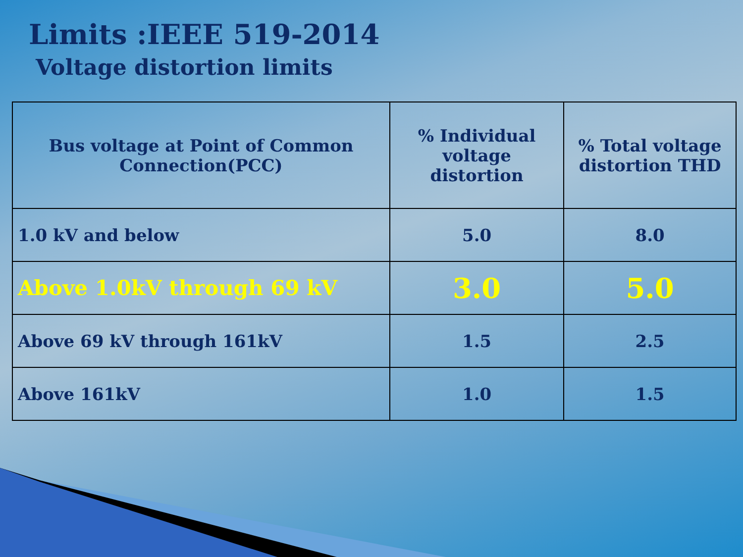Limits :IEEE 519-2014
Voltage distortion limits
| Bus voltage at Point of Common Connection(PCC) | % Individual voltage distortion | % Total voltage distortion THD |
| --- | --- | --- |
| 1.0 kV and below | 5.0 | 8.0 |
| Above 1.0kV through 69 kV | 3.0 | 5.0 |
| Above 69 kV through 161kV | 1.5 | 2.5 |
| Above 161kV | 1.0 | 1.5 |